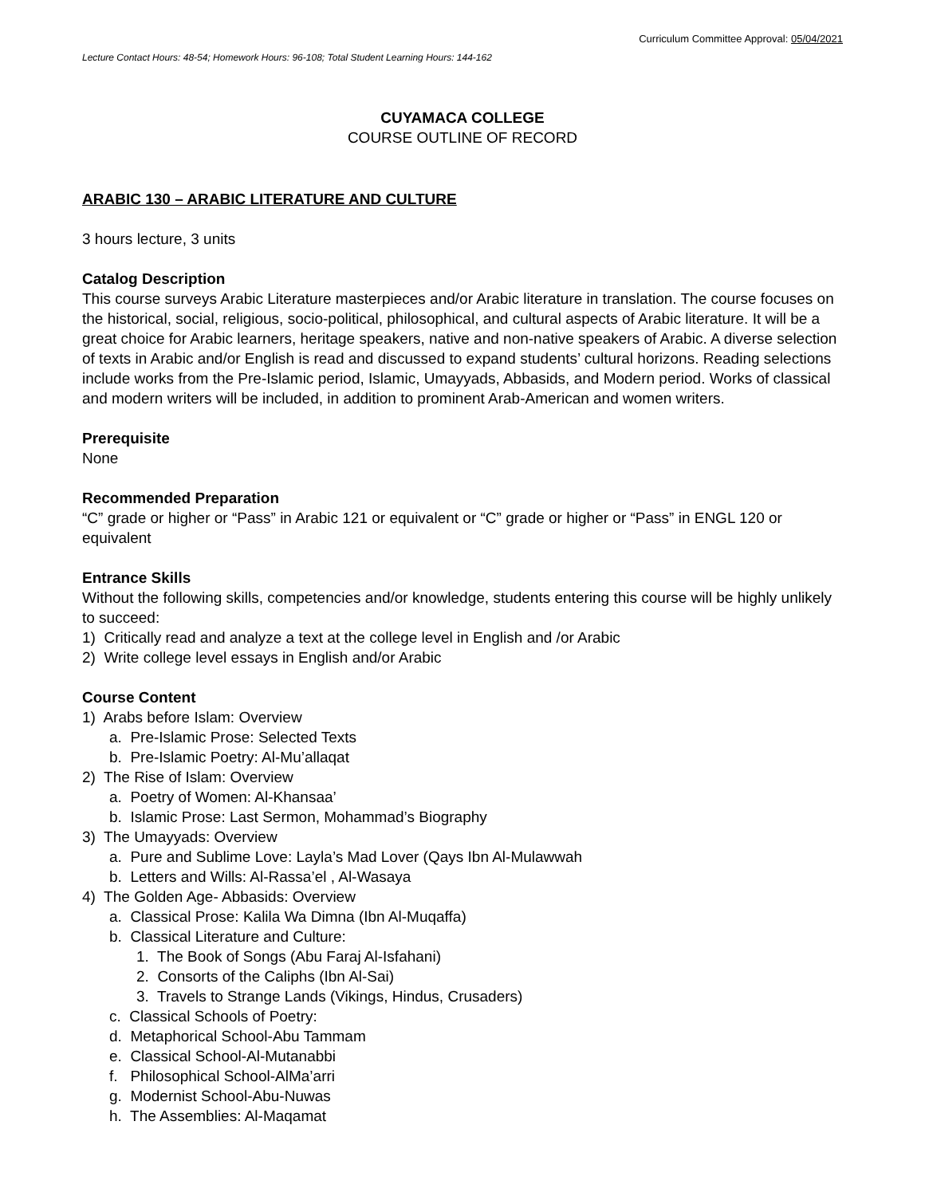Curriculum Committee Approval: 05/04/2021
Lecture Contact Hours: 48-54; Homework Hours: 96-108; Total Student Learning Hours: 144-162
CUYAMACA COLLEGE
COURSE OUTLINE OF RECORD
ARABIC 130 – ARABIC LITERATURE AND CULTURE
3 hours lecture, 3 units
Catalog Description
This course surveys Arabic Literature masterpieces and/or Arabic literature in translation. The course focuses on the historical, social, religious, socio-political, philosophical, and cultural aspects of Arabic literature. It will be a great choice for Arabic learners, heritage speakers, native and non-native speakers of Arabic. A diverse selection of texts in Arabic and/or English is read and discussed to expand students’ cultural horizons. Reading selections include works from the Pre-Islamic period, Islamic, Umayyads, Abbasids, and Modern period. Works of classical and modern writers will be included, in addition to prominent Arab-American and women writers.
Prerequisite
None
Recommended Preparation
“C” grade or higher or “Pass” in Arabic 121 or equivalent or “C” grade or higher or “Pass” in ENGL 120 or equivalent
Entrance Skills
Without the following skills, competencies and/or knowledge, students entering this course will be highly unlikely to succeed:
1) Critically read and analyze a text at the college level in English and /or Arabic
2) Write college level essays in English and/or Arabic
Course Content
1) Arabs before Islam: Overview
a. Pre-Islamic Prose: Selected Texts
b. Pre-Islamic Poetry: Al-Mu’allaqat
2) The Rise of Islam: Overview
a. Poetry of Women: Al-Khansaa’
b. Islamic Prose: Last Sermon, Mohammad’s Biography
3) The Umayyads: Overview
a. Pure and Sublime Love: Layla’s Mad Lover (Qays Ibn Al-Mulawwah
b. Letters and Wills: Al-Rassa’el , Al-Wasaya
4) The Golden Age- Abbasids: Overview
a. Classical Prose: Kalila Wa Dimna (Ibn Al-Muqaffa)
b. Classical Literature and Culture:
1. The Book of Songs (Abu Faraj Al-Isfahani)
2. Consorts of the Caliphs (Ibn Al-Sai)
3. Travels to Strange Lands (Vikings, Hindus, Crusaders)
c. Classical Schools of Poetry:
d. Metaphorical School-Abu Tammam
e. Classical School-Al-Mutanabbi
f. Philosophical School-AlMa’arri
g. Modernist School-Abu-Nuwas
h. The Assemblies: Al-Maqamat